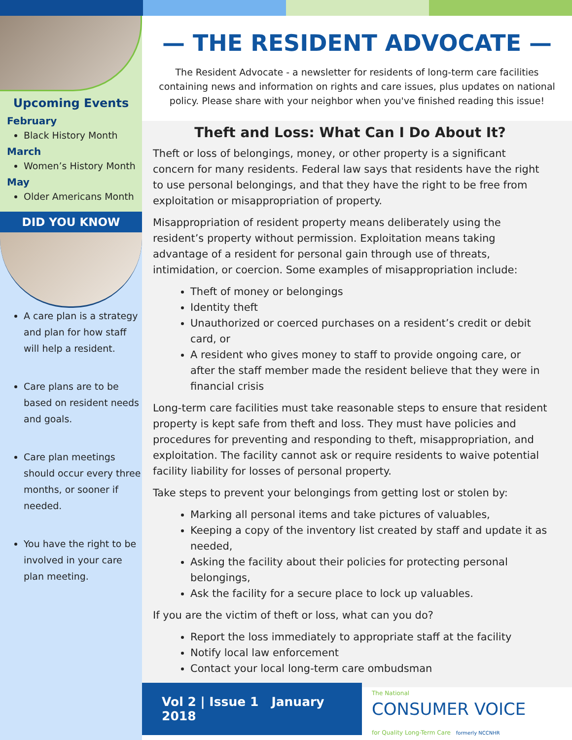Upcoming Events
February
Black History Month
March
Women’s History Month
May
Older Americans Month
DID YOU KNOW
A care plan is a strategy and plan for how staff will help a resident.
Care plans are to be based on resident needs and goals.
Care plan meetings should occur every three months, or sooner if needed.
You have the right to be involved in your care plan meeting.
— THE RESIDENT ADVOCATE —
The Resident Advocate - a newsletter for residents of long-term care facilities containing news and information on rights and care issues, plus updates on national policy. Please share with your neighbor when you've finished reading this issue!
Theft and Loss: What Can I Do About It?
Theft or loss of belongings, money, or other property is a significant concern for many residents. Federal law says that residents have the right to use personal belongings, and that they have the right to be free from exploitation or misappropriation of property.
Misappropriation of resident property means deliberately using the resident’s property without permission. Exploitation means taking advantage of a resident for personal gain through use of threats, intimidation, or coercion. Some examples of misappropriation include:
Theft of money or belongings
Identity theft
Unauthorized or coerced purchases on a resident’s credit or debit card, or
A resident who gives money to staff to provide ongoing care, or after the staff member made the resident believe that they were in financial crisis
Long-term care facilities must take reasonable steps to ensure that resident property is kept safe from theft and loss. They must have policies and procedures for preventing and responding to theft, misappropriation, and exploitation. The facility cannot ask or require residents to waive potential facility liability for losses of personal property.
Take steps to prevent your belongings from getting lost or stolen by:
Marking all personal items and take pictures of valuables,
Keeping a copy of the inventory list created by staff and update it as needed,
Asking the facility about their policies for protecting personal belongings,
Ask the facility for a secure place to lock up valuables.
If you are the victim of theft or loss, what can you do?
Report the loss immediately to appropriate staff at the facility
Notify local law enforcement
Contact your local long-term care ombudsman
Vol 2 | Issue 1 January 2018
The National
CONSUMER VOICE
for Quality Long-Term Care formerly NCCNHR